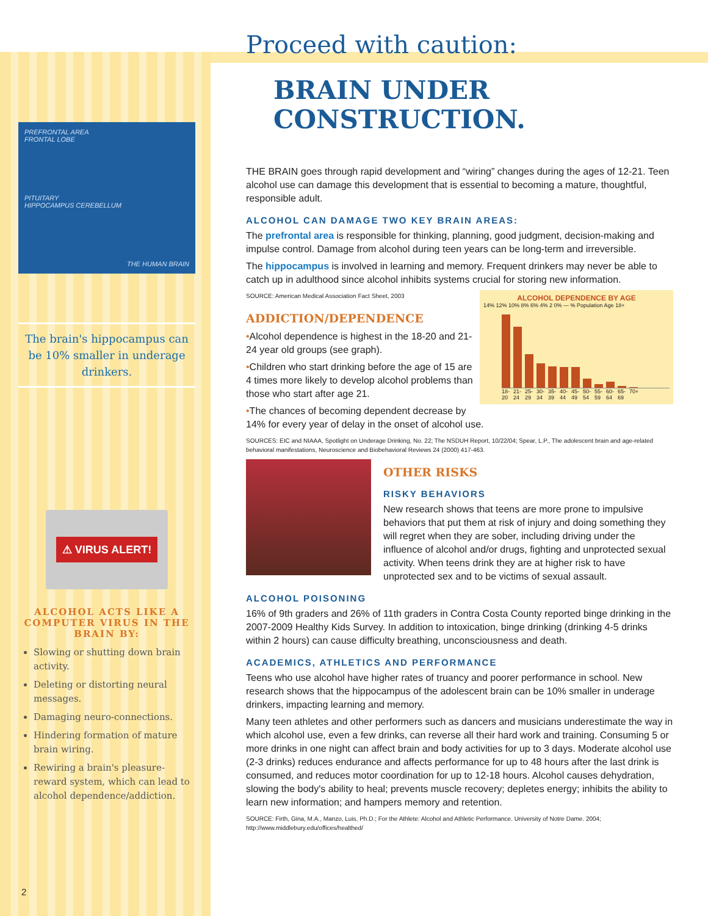PREFRONTAL AREA
FRONTAL LOBE
PITUITARY
HIPPOCAMPUS CEREBELLUM
THE HUMAN BRAIN
The brain's hippocampus can be 10% smaller in underage drinkers.
⚠ VIRUS ALERT!
ALCOHOL ACTS LIKE A COMPUTER VIRUS IN THE BRAIN BY:
Slowing or shutting down brain activity.
Deleting or distorting neural messages.
Damaging neuro-connections.
Hindering formation of mature brain wiring.
Rewiring a brain's pleasure-reward system, which can lead to alcohol dependence/addiction.
Proceed with caution:
BRAIN UNDER
CONSTRUCTION.
THE BRAIN goes through rapid development and “wiring” changes during the ages of 12-21. Teen alcohol use can damage this development that is essential to becoming a mature, thoughtful, responsible adult.
ALCOHOL CAN DAMAGE TWO KEY BRAIN AREAS:
The prefrontal area is responsible for thinking, planning, good judgment, decision-making and impulse control. Damage from alcohol during teen years can be long-term and irreversible.
The hippocampus is involved in learning and memory. Frequent drinkers may never be able to catch up in adulthood since alcohol inhibits systems crucial for storing new information.
ALCOHOL DEPENDENCE BY AGE
14% 12% 10% 8% 6% 4% 2 0% — % Population Age 18+
18-20 21-24 25-29 30-34 35-39 40-44 45-49 50-54 55-59 60-64 65-69 70+
SOURCE: American Medical Association Fact Sheet, 2003
ADDICTION/DEPENDENCE
•Alcohol dependence is highest in the 18-20 and 21-24 year old groups (see graph).
•Children who start drinking before the age of 15 are 4 times more likely to develop alcohol problems than those who start after age 21.
•The chances of becoming dependent decrease by 14% for every year of delay in the onset of alcohol use.
SOURCES: EIC and NIAAA, Spotlight on Underage Drinking, No. 22; The NSDUH Report, 10/22/04; Spear, L.P., The adolescent brain and age-related behavioral manifestations, Neuroscience and Biobehavioral Reviews 24 (2000) 417-463.
OTHER RISKS
RISKY BEHAVIORS
New research shows that teens are more prone to impulsive behaviors that put them at risk of injury and doing something they will regret when they are sober, including driving under the influence of alcohol and/or drugs, fighting and unprotected sexual activity. When teens drink they are at higher risk to have unprotected sex and to be victims of sexual assault.
ALCOHOL POISONING
16% of 9th graders and 26% of 11th graders in Contra Costa County reported binge drinking in the 2007-2009 Healthy Kids Survey. In addition to intoxication, binge drinking (drinking 4-5 drinks within 2 hours) can cause difficulty breathing, unconsciousness and death.
ACADEMICS, ATHLETICS AND PERFORMANCE
Teens who use alcohol have higher rates of truancy and poorer performance in school. New research shows that the hippocampus of the adolescent brain can be 10% smaller in underage drinkers, impacting learning and memory.
Many teen athletes and other performers such as dancers and musicians underestimate the way in which alcohol use, even a few drinks, can reverse all their hard work and training. Consuming 5 or more drinks in one night can affect brain and body activities for up to 3 days. Moderate alcohol use (2-3 drinks) reduces endurance and affects performance for up to 48 hours after the last drink is consumed, and reduces motor coordination for up to 12-18 hours. Alcohol causes dehydration, slowing the body's ability to heal; prevents muscle recovery; depletes energy; inhibits the ability to learn new information; and hampers memory and retention.
SOURCE: Firth, Gina, M.A., Manzo, Luis, Ph.D.; For the Athlete: Alcohol and Athletic Performance. University of Notre Dame. 2004; http://www.middlebury.edu/offices/healthed/
2